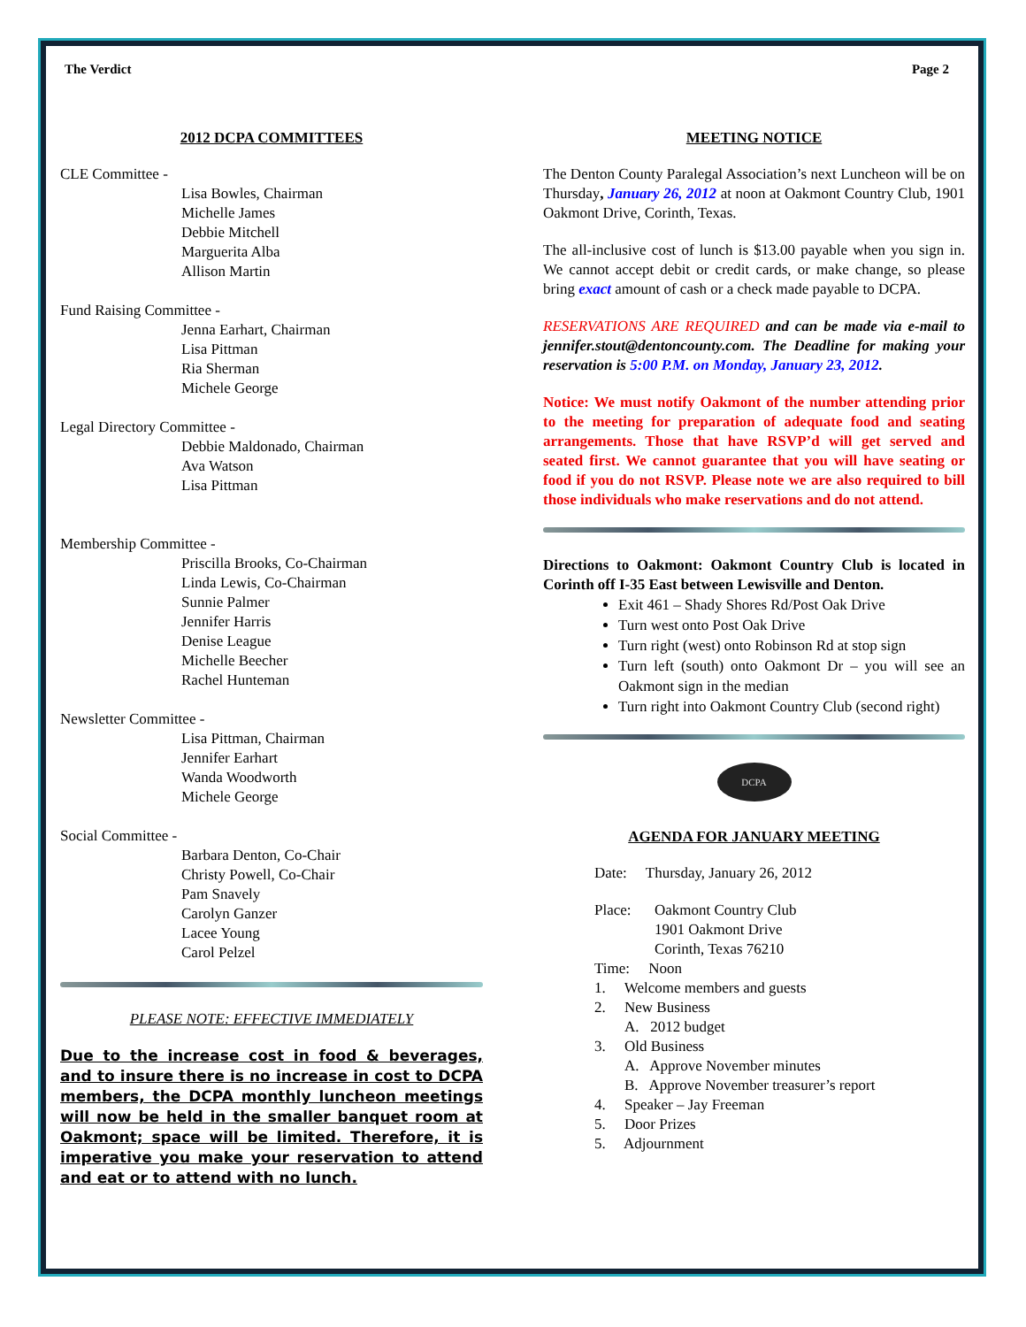The Verdict Page 2
2012 DCPA COMMITTEES
CLE Committee -
Lisa Bowles, Chairman
Michelle James
Debbie Mitchell
Marguerita Alba
Allison Martin
Fund Raising Committee -
Jenna Earhart, Chairman
Lisa Pittman
Ria Sherman
Michele George
Legal Directory Committee -
Debbie Maldonado, Chairman
Ava Watson
Lisa Pittman
Membership Committee -
Priscilla Brooks, Co-Chairman
Linda Lewis, Co-Chairman
Sunnie Palmer
Jennifer Harris
Denise League
Michelle Beecher
Rachel Hunteman
Newsletter Committee -
Lisa Pittman, Chairman
Jennifer Earhart
Wanda Woodworth
Michele George
Social Committee -
Barbara Denton, Co-Chair
Christy Powell, Co-Chair
Pam Snavely
Carolyn Ganzer
Lacee Young
Carol Pelzel
PLEASE NOTE: EFFECTIVE IMMEDIATELY
Due to the increase cost in food & beverages, and to insure there is no increase in cost to DCPA members, the DCPA monthly luncheon meetings will now be held in the smaller banquet room at Oakmont; space will be limited. Therefore, it is imperative you make your reservation to attend and eat or to attend with no lunch.
MEETING NOTICE
The Denton County Paralegal Association’s next Luncheon will be on Thursday, January 26, 2012 at noon at Oakmont Country Club, 1901 Oakmont Drive, Corinth, Texas.
The all-inclusive cost of lunch is $13.00 payable when you sign in. We cannot accept debit or credit cards, or make change, so please bring exact amount of cash or a check made payable to DCPA.
RESERVATIONS ARE REQUIRED and can be made via e-mail to jennifer.stout@dentoncounty.com. The Deadline for making your reservation is 5:00 P.M. on Monday, January 23, 2012.
Notice: We must notify Oakmont of the number attending prior to the meeting for preparation of adequate food and seating arrangements. Those that have RSVP’d will get served and seated first. We cannot guarantee that you will have seating or food if you do not RSVP. Please note we are also required to bill those individuals who make reservations and do not attend.
Directions to Oakmont: Oakmont Country Club is located in Corinth off I-35 East between Lewisville and Denton.
Exit 461 – Shady Shores Rd/Post Oak Drive
Turn west onto Post Oak Drive
Turn right (west) onto Robinson Rd at stop sign
Turn left (south) onto Oakmont Dr – you will see an Oakmont sign in the median
Turn right into Oakmont Country Club (second right)
DCPA
AGENDA FOR JANUARY MEETING
Date: Thursday, January 26, 2012
Place: Oakmont Country Club
1901 Oakmont Drive
Corinth, Texas 76210
Time: Noon
1. Welcome members and guests
2. New Business
A. 2012 budget
3. Old Business
A. Approve November minutes
B. Approve November treasurer’s report
4. Speaker – Jay Freeman
5. Door Prizes
5. Adjournment